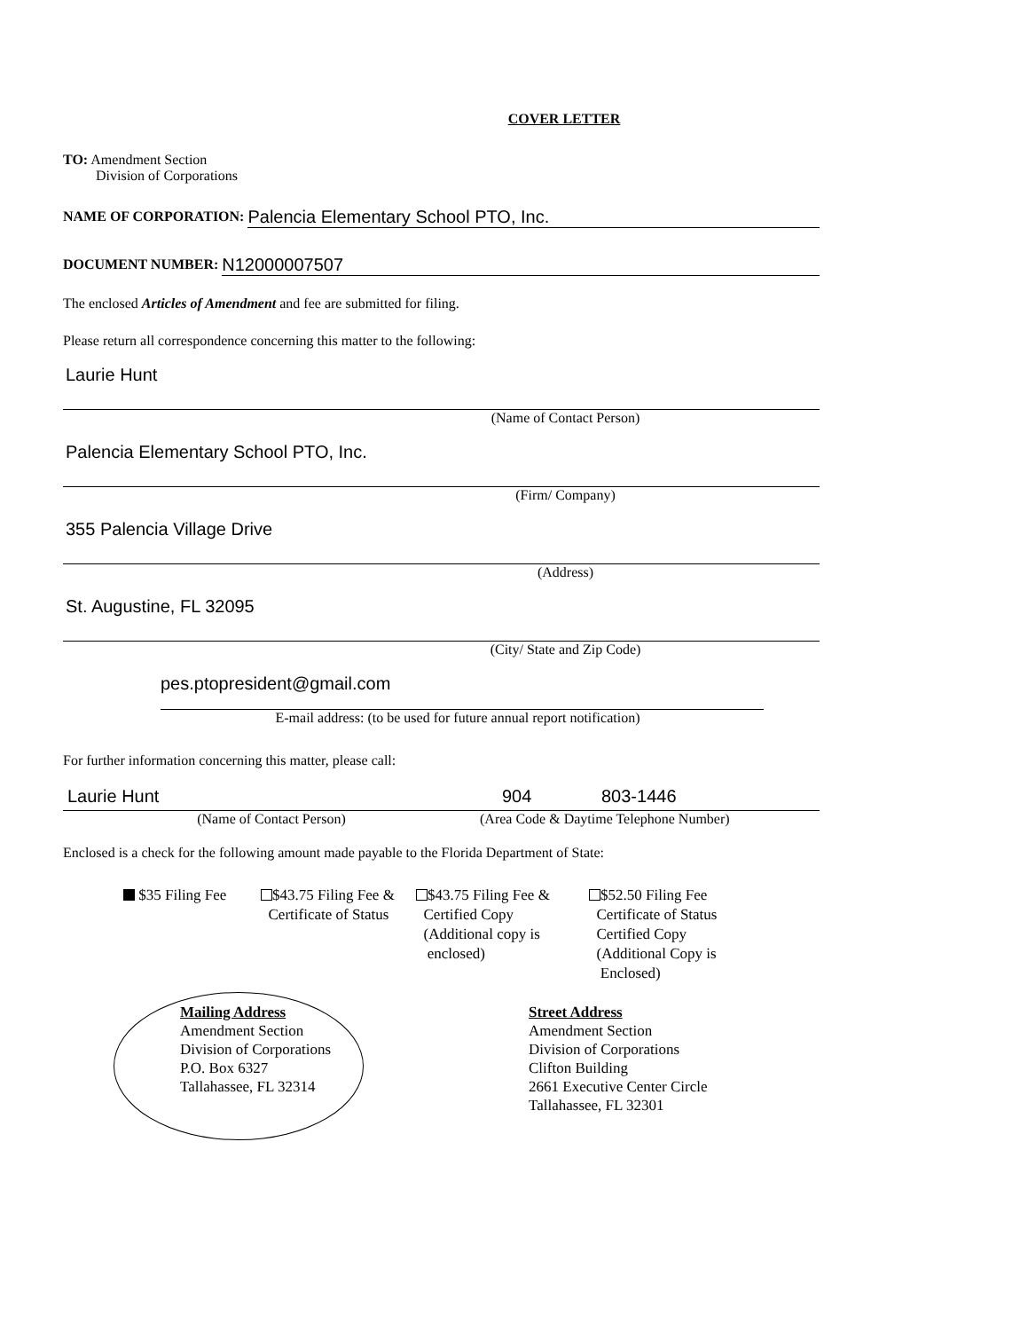COVER LETTER
TO: Amendment Section
Division of Corporations
NAME OF CORPORATION:
Palencia Elementary School PTO, Inc.
DOCUMENT NUMBER:
N12000007507
The enclosed Articles of Amendment and fee are submitted for filing.
Please return all correspondence concerning this matter to the following:
Laurie Hunt
(Name of Contact Person)
Palencia Elementary School PTO, Inc.
(Firm/ Company)
355 Palencia Village Drive
(Address)
St. Augustine, FL 32095
(City/ State and Zip Code)
pes.ptopresident@gmail.com
E-mail address: (to be used for future annual report notification)
For further information concerning this matter, please call:
Laurie Hunt 904 803-1446
(Name of Contact Person) (Area Code & Daytime Telephone Number)
Enclosed is a check for the following amount made payable to the Florida Department of State:
$35 Filing Fee $43.75 Filing Fee &
Certificate of Status
$43.75 Filing Fee &
Certified Copy
(Additional copy is
enclosed)
$52.50 Filing Fee
Certificate of Status
Certified Copy
(Additional Copy is
Enclosed)
Mailing Address
Amendment Section
Division of Corporations
P.O. Box 6327
Tallahassee, FL 32314
Street Address
Amendment Section
Division of Corporations
Clifton Building
2661 Executive Center Circle
Tallahassee, FL 32301